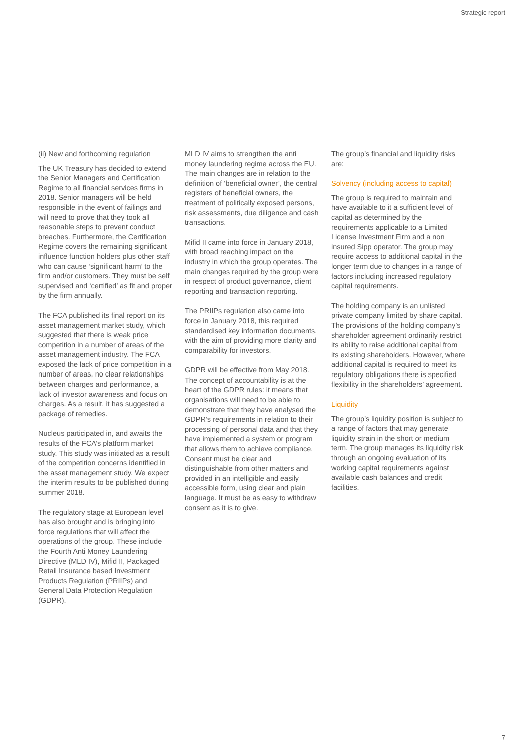Strategic report
(ii) New and forthcoming regulation
The UK Treasury has decided to extend the Senior Managers and Certification Regime to all financial services firms in 2018. Senior managers will be held responsible in the event of failings and will need to prove that they took all reasonable steps to prevent conduct breaches. Furthermore, the Certification Regime covers the remaining significant influence function holders plus other staff who can cause ‘significant harm’ to the firm and/or customers. They must be self supervised and ‘certified’ as fit and proper by the firm annually.
The FCA published its final report on its asset management market study, which suggested that there is weak price competition in a number of areas of the asset management industry. The FCA exposed the lack of price competition in a number of areas, no clear relationships between charges and performance, a lack of investor awareness and focus on charges. As a result, it has suggested a package of remedies.
Nucleus participated in, and awaits the results of the FCA’s platform market study. This study was initiated as a result of the competition concerns identified in the asset management study. We expect the interim results to be published during summer 2018.
The regulatory stage at European level has also brought and is bringing into force regulations that will affect the operations of the group. These include the Fourth Anti Money Laundering Directive (MLD IV), Mifid II, Packaged Retail Insurance based Investment Products Regulation (PRIIPs) and General Data Protection Regulation (GDPR).
MLD IV aims to strengthen the anti money laundering regime across the EU. The main changes are in relation to the definition of ‘beneficial owner’, the central registers of beneficial owners, the treatment of politically exposed persons, risk assessments, due diligence and cash transactions.
Mifid II came into force in January 2018, with broad reaching impact on the industry in which the group operates. The main changes required by the group were in respect of product governance, client reporting and transaction reporting.
The PRIIPs regulation also came into force in January 2018, this required standardised key information documents, with the aim of providing more clarity and comparability for investors.
GDPR will be effective from May 2018. The concept of accountability is at the heart of the GDPR rules: it means that organisations will need to be able to demonstrate that they have analysed the GDPR’s requirements in relation to their processing of personal data and that they have implemented a system or program that allows them to achieve compliance. Consent must be clear and distinguishable from other matters and provided in an intelligible and easily accessible form, using clear and plain language. It must be as easy to withdraw consent as it is to give.
The group’s financial and liquidity risks are:
Solvency (including access to capital)
The group is required to maintain and have available to it a sufficient level of capital as determined by the requirements applicable to a Limited License Investment Firm and a non insured Sipp operator. The group may require access to additional capital in the longer term due to changes in a range of factors including increased regulatory capital requirements.
The holding company is an unlisted private company limited by share capital. The provisions of the holding company’s shareholder agreement ordinarily restrict its ability to raise additional capital from its existing shareholders. However, where additional capital is required to meet its regulatory obligations there is specified flexibility in the shareholders’ agreement.
Liquidity
The group’s liquidity position is subject to a range of factors that may generate liquidity strain in the short or medium term. The group manages its liquidity risk through an ongoing evaluation of its working capital requirements against available cash balances and credit facilities.
7